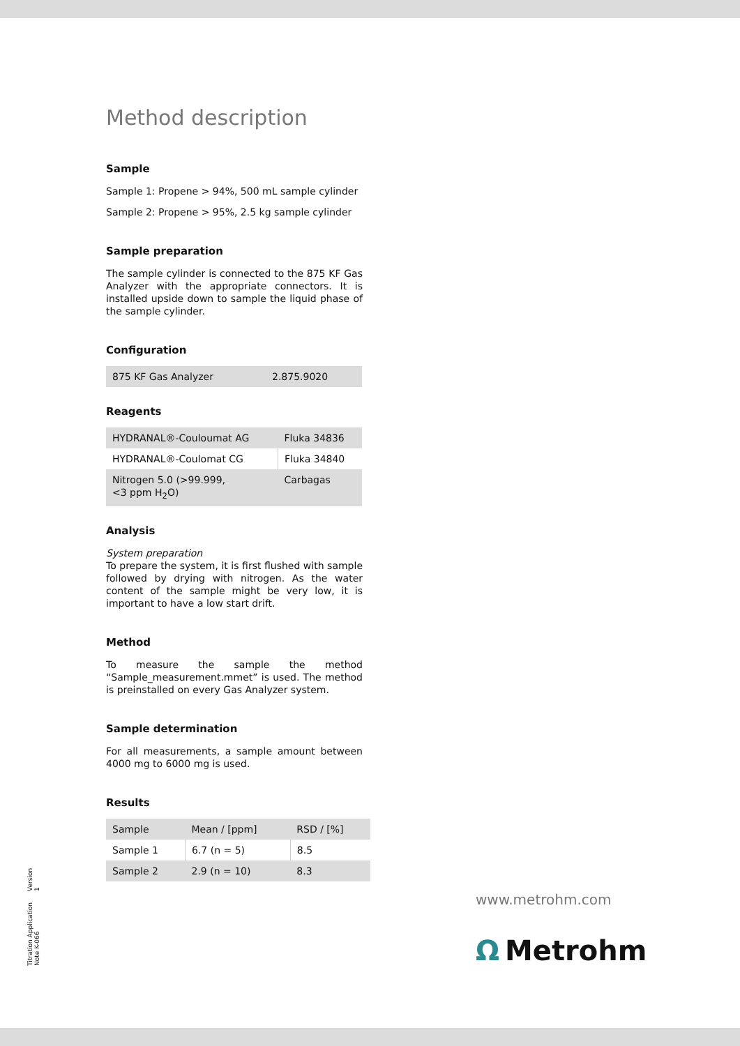Method description
Sample
Sample 1: Propene > 94%, 500 mL sample cylinder
Sample 2: Propene > 95%, 2.5 kg sample cylinder
Sample preparation
The sample cylinder is connected to the 875 KF Gas Analyzer with the appropriate connectors. It is installed upside down to sample the liquid phase of the sample cylinder.
Configuration
| 875 KF Gas Analyzer | 2.875.9020 |
Reagents
| HYDRANAL®-Couloumat AG | Fluka 34836 |
| HYDRANAL®-Coulomat CG | Fluka 34840 |
| Nitrogen 5.0 (>99.999, <3 ppm H<sub>2</sub>O) | Carbagas |
Analysis
System preparation
To prepare the system, it is first flushed with sample followed by drying with nitrogen. As the water content of the sample might be very low, it is important to have a low start drift.
Method
To measure the sample the method “Sample_measurement.mmet” is used. The method is preinstalled on every Gas Analyzer system.
Sample determination
For all measurements, a sample amount between 4000 mg to 6000 mg is used.
Results
| Sample | Mean / [ppm] | RSD / [%] |
| Sample 1 | 6.7 (n = 5) | 8.5 |
| Sample 2 | 2.9 (n = 10) | 8.3 |
Titration Application Note K-066 Version 1
www.metrohm.com
Ω Metrohm